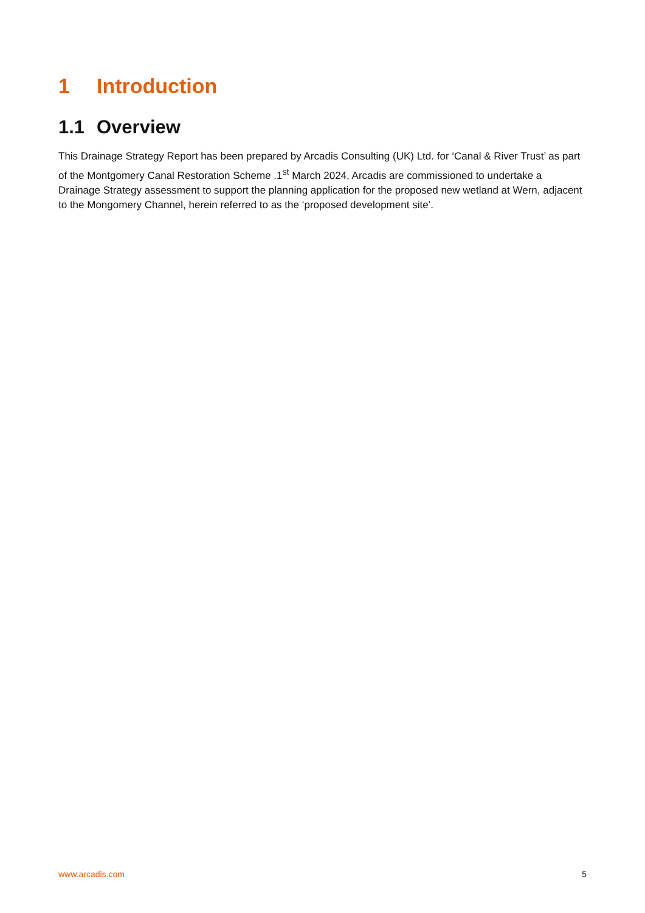1 Introduction
1.1 Overview
This Drainage Strategy Report has been prepared by Arcadis Consulting (UK) Ltd. for ‘Canal & River Trust’ as part of the Montgomery Canal Restoration Scheme .1<sup>st</sup> March 2024, Arcadis are commissioned to undertake a Drainage Strategy assessment to support the planning application for the proposed new wetland at Wern, adjacent to the Mongomery Channel, herein referred to as the ‘proposed development site’.
www.arcadis.com 5